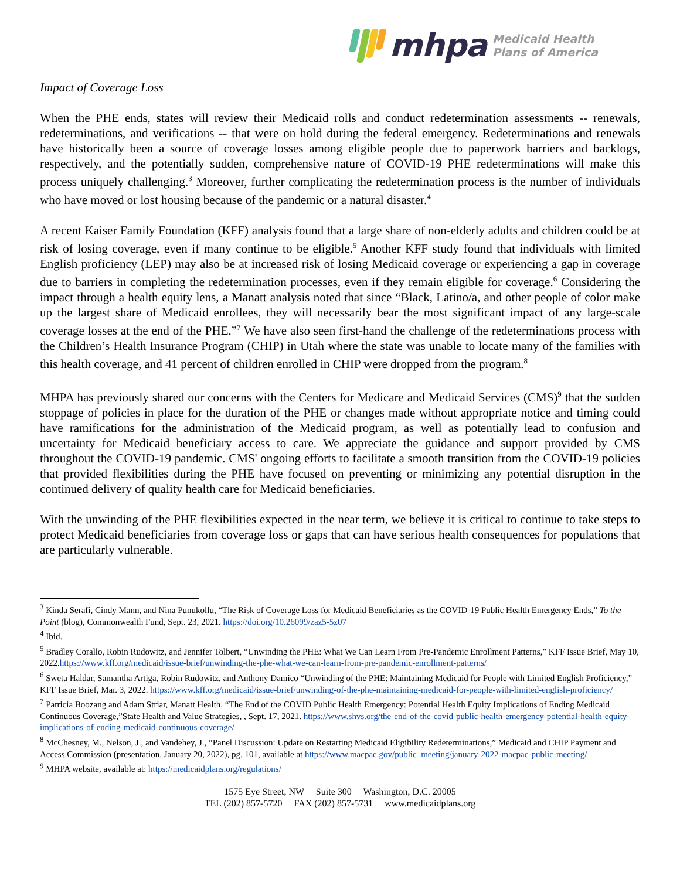mhpa Medicaid Health
Plans of America
Impact of Coverage Loss
When the PHE ends, states will review their Medicaid rolls and conduct redetermination assessments -- renewals, redeterminations, and verifications -- that were on hold during the federal emergency. Redeterminations and renewals have historically been a source of coverage losses among eligible people due to paperwork barriers and backlogs, respectively, and the potentially sudden, comprehensive nature of COVID-19 PHE redeterminations will make this process uniquely challenging.<sup>3</sup> Moreover, further complicating the redetermination process is the number of individuals who have moved or lost housing because of the pandemic or a natural disaster.<sup>4</sup>
A recent Kaiser Family Foundation (KFF) analysis found that a large share of non-elderly adults and children could be at risk of losing coverage, even if many continue to be eligible.<sup>5</sup> Another KFF study found that individuals with limited English proficiency (LEP) may also be at increased risk of losing Medicaid coverage or experiencing a gap in coverage due to barriers in completing the redetermination processes, even if they remain eligible for coverage.<sup>6</sup> Considering the impact through a health equity lens, a Manatt analysis noted that since “Black, Latino/a, and other people of color make up the largest share of Medicaid enrollees, they will necessarily bear the most significant impact of any large-scale coverage losses at the end of the PHE.”<sup>7</sup> We have also seen first-hand the challenge of the redeterminations process with the Children’s Health Insurance Program (CHIP) in Utah where the state was unable to locate many of the families with this health coverage, and 41 percent of children enrolled in CHIP were dropped from the program.<sup>8</sup>
MHPA has previously shared our concerns with the Centers for Medicare and Medicaid Services (CMS)<sup>9</sup> that the sudden stoppage of policies in place for the duration of the PHE or changes made without appropriate notice and timing could have ramifications for the administration of the Medicaid program, as well as potentially lead to confusion and uncertainty for Medicaid beneficiary access to care. We appreciate the guidance and support provided by CMS throughout the COVID-19 pandemic. CMS' ongoing efforts to facilitate a smooth transition from the COVID-19 policies that provided flexibilities during the PHE have focused on preventing or minimizing any potential disruption in the continued delivery of quality health care for Medicaid beneficiaries.
With the unwinding of the PHE flexibilities expected in the near term, we believe it is critical to continue to take steps to protect Medicaid beneficiaries from coverage loss or gaps that can have serious health consequences for populations that are particularly vulnerable.
<sup>3</sup> Kinda Serafi, Cindy Mann, and Nina Punukollu, “The Risk of Coverage Loss for Medicaid Beneficiaries as the COVID-19 Public Health Emergency Ends,” To the Point (blog), Commonwealth Fund, Sept. 23, 2021. https://doi.org/10.26099/zaz5-5z07
<sup>4</sup> Ibid.
<sup>5</sup> Bradley Corallo, Robin Rudowitz, and Jennifer Tolbert, “Unwinding the PHE: What We Can Learn From Pre-Pandemic Enrollment Patterns,” KFF Issue Brief, May 10, 2022.https://www.kff.org/medicaid/issue-brief/unwinding-the-phe-what-we-can-learn-from-pre-pandemic-enrollment-patterns/
<sup>6</sup> Sweta Haldar, Samantha Artiga, Robin Rudowitz, and Anthony Damico “Unwinding of the PHE: Maintaining Medicaid for People with Limited English Proficiency,” KFF Issue Brief, Mar. 3, 2022. https://www.kff.org/medicaid/issue-brief/unwinding-of-the-phe-maintaining-medicaid-for-people-with-limited-english-proficiency/
<sup>7</sup> Patricia Boozang and Adam Striar, Manatt Health, “The End of the COVID Public Health Emergency: Potential Health Equity Implications of Ending Medicaid Continuous Coverage,”State Health and Value Strategies, , Sept. 17, 2021. https://www.shvs.org/the-end-of-the-covid-public-health-emergency-potential-health-equity-implications-of-ending-medicaid-continuous-coverage/
<sup>8</sup> McChesney, M., Nelson, J., and Vandehey, J., “Panel Discussion: Update on Restarting Medicaid Eligibility Redeterminations,” Medicaid and CHIP Payment and Access Commission (presentation, January 20, 2022), pg. 101, available at https://www.macpac.gov/public_meeting/january-2022-macpac-public-meeting/
<sup>9</sup> MHPA website, available at: https://medicaidplans.org/regulations/
1575 Eye Street, NW Suite 300 Washington, D.C. 20005
TEL (202) 857-5720 FAX (202) 857-5731 www.medicaidplans.org